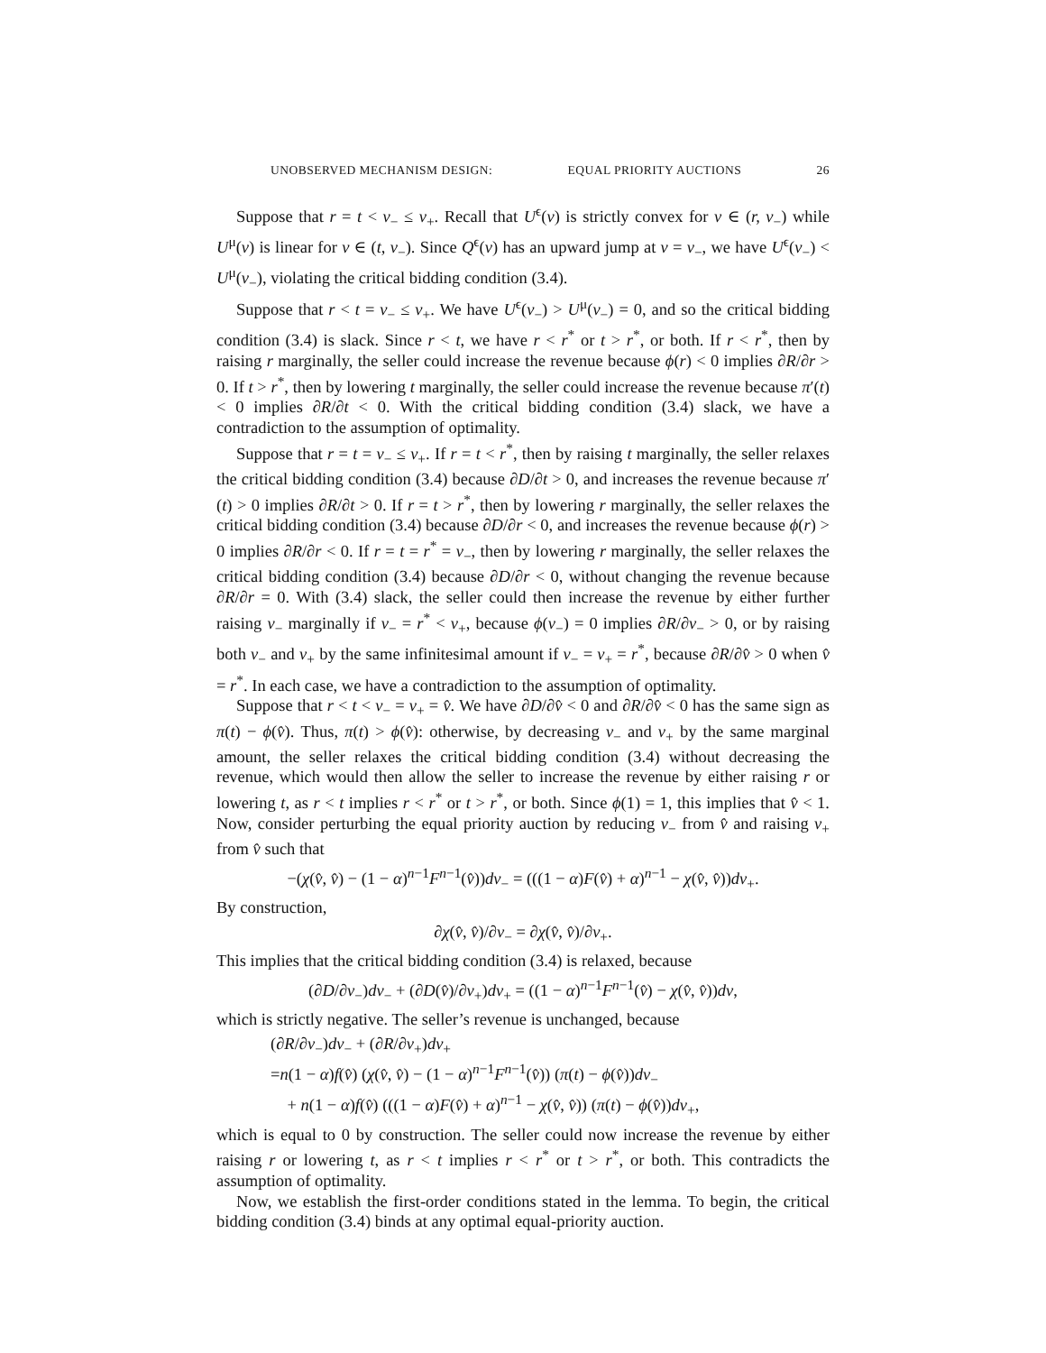UNOBSERVED MECHANISM DESIGN: EQUAL PRIORITY AUCTIONS 26
Suppose that r = t < v<sub>−</sub> ≤ v<sub>+</sub>. Recall that U<sup>ϵ</sup>(v) is strictly convex for v ∈ (r, v<sub>−</sub>) while U<sup>μ</sup>(v) is linear for v ∈ (t, v<sub>−</sub>). Since Q<sup>ϵ</sup>(v) has an upward jump at v = v<sub>−</sub>, we have U<sup>ϵ</sup>(v<sub>−</sub>) < U<sup>μ</sup>(v<sub>−</sub>), violating the critical bidding condition (3.4).
Suppose that r < t = v<sub>−</sub> ≤ v<sub>+</sub>. We have U<sup>ϵ</sup>(v<sub>−</sub>) > U<sup>μ</sup>(v<sub>−</sub>) = 0, and so the critical bidding condition (3.4) is slack. Since r < t, we have r < r<sup>*</sup> or t > r<sup>*</sup>, or both. If r < r<sup>*</sup>, then by raising r marginally, the seller could increase the revenue because ϕ(r) < 0 implies ∂R/∂r > 0. If t > r<sup>*</sup>, then by lowering t marginally, the seller could increase the revenue because π′(t) < 0 implies ∂R/∂t < 0. With the critical bidding condition (3.4) slack, we have a contradiction to the assumption of optimality.
Suppose that r = t = v<sub>−</sub> ≤ v<sub>+</sub>. If r = t < r<sup>*</sup>, then by raising t marginally, the seller relaxes the critical bidding condition (3.4) because ∂D/∂t > 0, and increases the revenue because π′(t) > 0 implies ∂R/∂t > 0. If r = t > r<sup>*</sup>, then by lowering r marginally, the seller relaxes the critical bidding condition (3.4) because ∂D/∂r < 0, and increases the revenue because ϕ(r) > 0 implies ∂R/∂r < 0. If r = t = r<sup>*</sup> = v<sub>−</sub>, then by lowering r marginally, the seller relaxes the critical bidding condition (3.4) because ∂D/∂r < 0, without changing the revenue because ∂R/∂r = 0. With (3.4) slack, the seller could then increase the revenue by either further raising v<sub>−</sub> marginally if v<sub>−</sub> = r<sup>*</sup> < v<sub>+</sub>, because ϕ(v<sub>−</sub>) = 0 implies ∂R/∂v<sub>−</sub> > 0, or by raising both v<sub>−</sub> and v<sub>+</sub> by the same infinitesimal amount if v<sub>−</sub> = v<sub>+</sub> = r<sup>*</sup>, because ∂R/∂v̂ > 0 when v̂ = r<sup>*</sup>. In each case, we have a contradiction to the assumption of optimality.
Suppose that r < t < v<sub>−</sub> = v<sub>+</sub> = v̂. We have ∂D/∂v̂ < 0 and ∂R/∂v̂ < 0 has the same sign as π(t) − ϕ(v̂). Thus, π(t) > ϕ(v̂): otherwise, by decreasing v<sub>−</sub> and v<sub>+</sub> by the same marginal amount, the seller relaxes the critical bidding condition (3.4) without decreasing the revenue, which would then allow the seller to increase the revenue by either raising r or lowering t, as r < t implies r < r<sup>*</sup> or t > r<sup>*</sup>, or both. Since ϕ(1) = 1, this implies that v̂ < 1. Now, consider perturbing the equal priority auction by reducing v<sub>−</sub> from v̂ and raising v<sub>+</sub> from v̂ such that
−(χ(v̂, v̂) − (1 − α)<sup>n−1</sup>F<sup>n−1</sup>(v̂))dv<sub>−</sub> = (((1 − α)F(v̂) + α)<sup>n−1</sup> − χ(v̂, v̂))dv<sub>+</sub>.
By construction,
∂χ(v̂, v̂)/∂v<sub>−</sub> = ∂χ(v̂, v̂)/∂v<sub>+</sub>.
This implies that the critical bidding condition (3.4) is relaxed, because
(∂D/∂v<sub>−</sub>)dv<sub>−</sub> + (∂D(v̂)/∂v<sub>+</sub>)dv<sub>+</sub> = ((1 − α)<sup>n−1</sup>F<sup>n−1</sup>(v̂) − χ(v̂, v̂))dv,
which is strictly negative. The seller’s revenue is unchanged, because
(∂R/∂v<sub>−</sub>)dv<sub>−</sub> + (∂R/∂v<sub>+</sub>)dv<sub>+</sub>
=n(1 − α)f(v̂) (χ(v̂, v̂) − (1 − α)<sup>n−1</sup>F<sup>n−1</sup>(v̂)) (π(t) − ϕ(v̂))dv<sub>−</sub>
+ n(1 − α)f(v̂) (((1 − α)F(v̂) + α)<sup>n−1</sup> − χ(v̂, v̂)) (π(t) − ϕ(v̂))dv<sub>+</sub>,
which is equal to 0 by construction. The seller could now increase the revenue by either raising r or lowering t, as r < t implies r < r<sup>*</sup> or t > r<sup>*</sup>, or both. This contradicts the assumption of optimality.
Now, we establish the first-order conditions stated in the lemma. To begin, the critical bidding condition (3.4) binds at any optimal equal-priority auction.